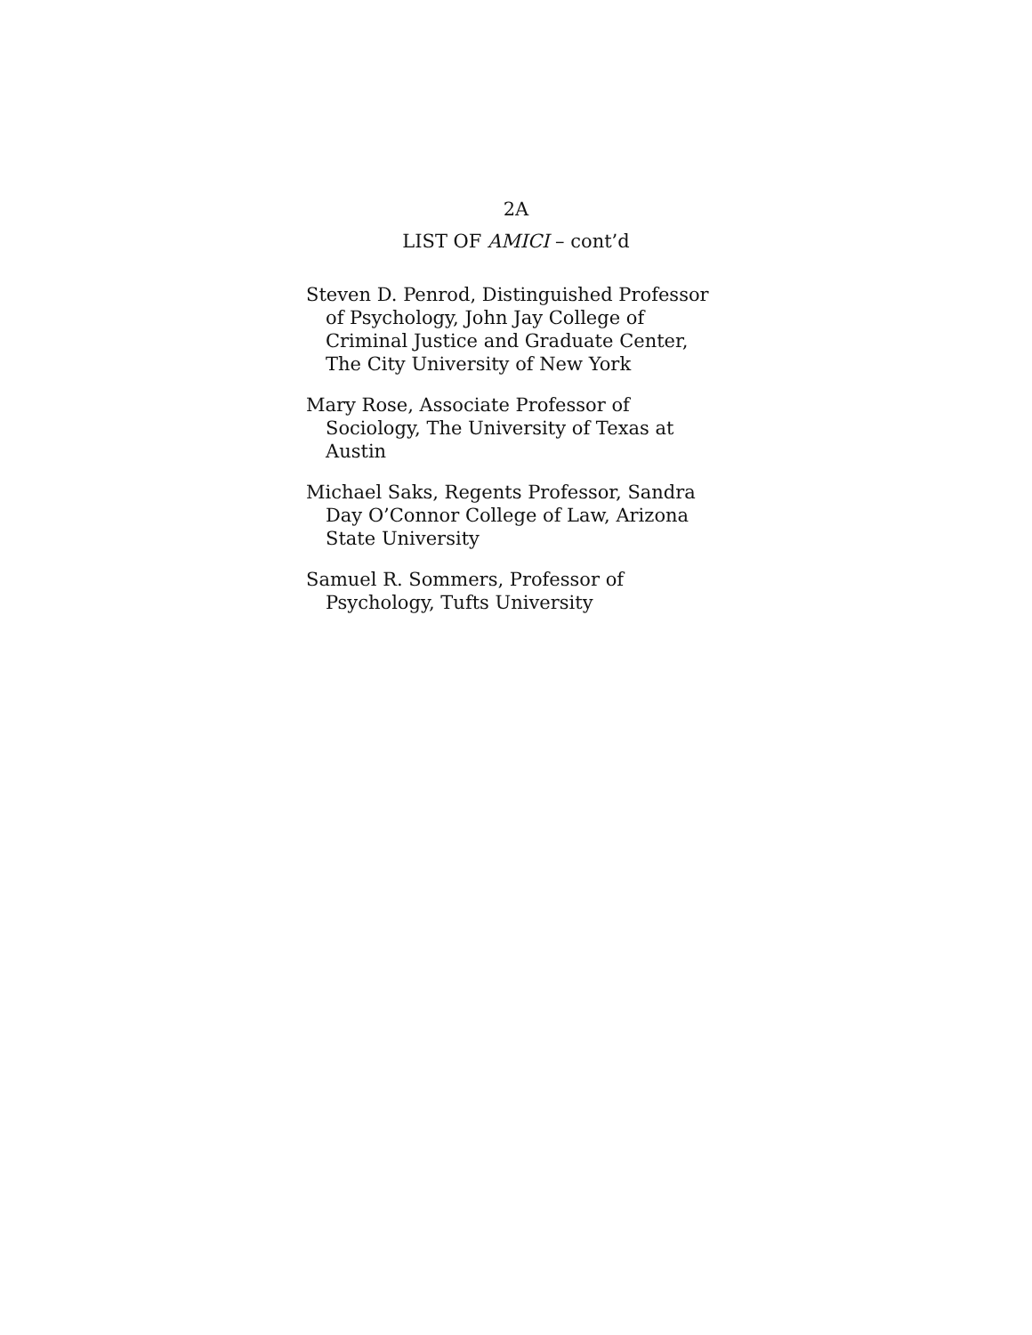2A
LIST OF AMICI – cont’d
Steven D. Penrod, Distinguished Professor
of Psychology, John Jay College of
Criminal Justice and Graduate Center,
The City University of New York
Mary Rose, Associate Professor of
Sociology, The University of Texas at
Austin
Michael Saks, Regents Professor, Sandra
Day O’Connor College of Law, Arizona
State University
Samuel R. Sommers, Professor of
Psychology, Tufts University